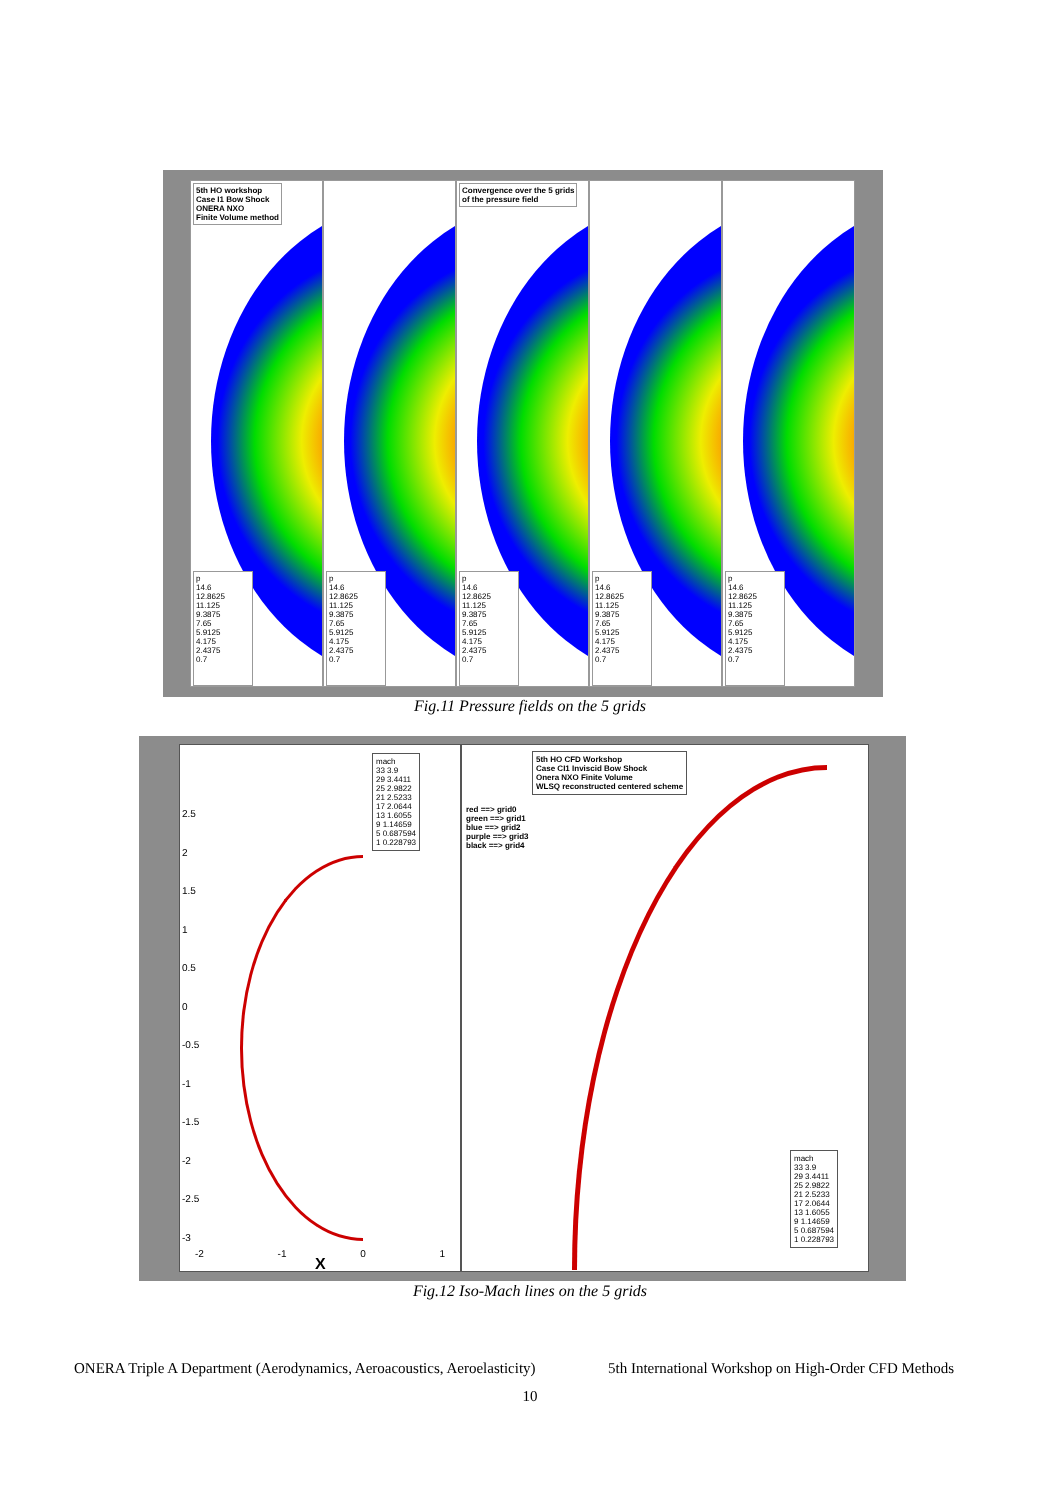5th HO workshop
Case I1 Bow Shock
ONERA NXO
Finite Volume method
p
14.6
12.8625
11.125
9.3875
7.65
5.9125
4.175
2.4375
0.7
p
14.6
12.8625
11.125
9.3875
7.65
5.9125
4.175
2.4375
0.7
Convergence over the 5 grids
of the pressure field
p
14.6
12.8625
11.125
9.3875
7.65
5.9125
4.175
2.4375
0.7
p
14.6
12.8625
11.125
9.3875
7.65
5.9125
4.175
2.4375
0.7
p
14.6
12.8625
11.125
9.3875
7.65
5.9125
4.175
2.4375
0.7
Fig.11 Pressure fields on the 5 grids
mach
33 3.9
29 3.4411
25 2.9822
21 2.5233
17 2.0644
13 1.6055
9 1.14659
5 0.687594
1 0.228793
2.5
2
1.5
1
0.5
0
-0.5
-1
-1.5
-2
-2.5
-3
-2 -1 0 1
X
5th HO CFD Workshop
Case CI1 Inviscid Bow Shock
Onera NXO Finite Volume
WLSQ reconstructed centered scheme
red ==> grid0
green ==> grid1
blue ==> grid2
purple ==> grid3
black ==> grid4
mach
33 3.9
29 3.4411
25 2.9822
21 2.5233
17 2.0644
13 1.6055
9 1.14659
5 0.687594
1 0.228793
Fig.12 Iso-Mach lines on the 5 grids
ONERA Triple A Department (Aerodynamics, Aeroacoustics, Aeroelasticity)
5th International Workshop on High-Order CFD Methods
10